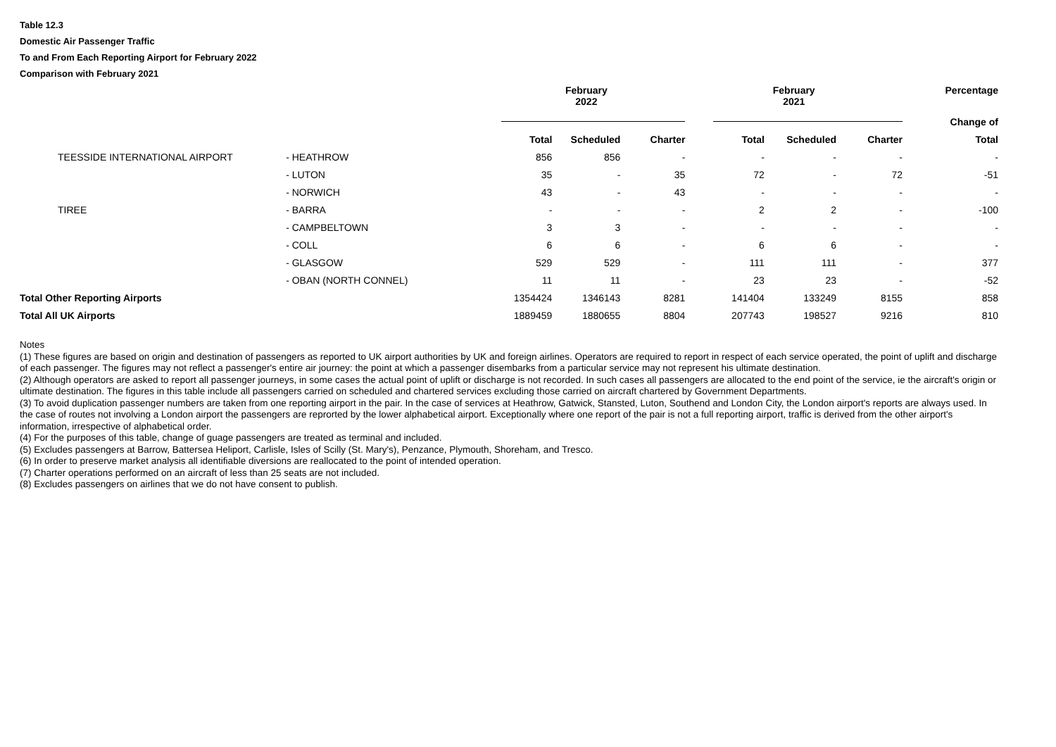Table 12.3
Domestic Air Passenger Traffic
To and From Each Reporting Airport for February 2022
Comparison with February 2021
| | | February 2022 | | | February 2021 | | | Percentage |
| --- | --- | --- | --- | --- | --- | --- | --- | --- |
| | | | | | | | | Change of |
| | | Total | Scheduled | Charter | Total | Scheduled | Charter | Total |
| TEESSIDE INTERNATIONAL AIRPORT | - HEATHROW | 856 | 856 | - | - | - | - | - |
| | - LUTON | 35 | - | 35 | 72 | - | 72 | -51 |
| | - NORWICH | 43 | - | 43 | - | - | - | - |
| TIREE | - BARRA | - | - | - | 2 | 2 | - | -100 |
| | - CAMPBELTOWN | 3 | 3 | - | - | - | - | - |
| | - COLL | 6 | 6 | - | 6 | 6 | - | - |
| | - GLASGOW | 529 | 529 | - | 111 | 111 | - | 377 |
| | - OBAN (NORTH CONNEL) | 11 | 11 | - | 23 | 23 | - | -52 |
| Total Other Reporting Airports | | 1354424 | 1346143 | 8281 | 141404 | 133249 | 8155 | 858 |
| Total All UK Airports | | 1889459 | 1880655 | 8804 | 207743 | 198527 | 9216 | 810 |
Notes
(1) These figures are based on origin and destination of passengers as reported to UK airport authorities by UK and foreign airlines. Operators are required to report in respect of each service operated, the point of uplift and discharge of each passenger. The figures may not reflect a passenger's entire air journey: the point at which a passenger disembarks from a particular service may not represent his ultimate destination.
(2) Although operators are asked to report all passenger journeys, in some cases the actual point of uplift or discharge is not recorded. In such cases all passengers are allocated to the end point of the service, ie the aircraft's origin or ultimate destination. The figures in this table include all passengers carried on scheduled and chartered services excluding those carried on aircraft chartered by Government Departments.
(3) To avoid duplication passenger numbers are taken from one reporting airport in the pair. In the case of services at Heathrow, Gatwick, Stansted, Luton, Southend and London City, the London airport's reports are always used. In the case of routes not involving a London airport the passengers are reprorted by the lower alphabetical airport. Exceptionally where one report of the pair is not a full reporting airport, traffic is derived from the other airport's information, irrespective of alphabetical order.
(4) For the purposes of this table, change of guage passengers are treated as terminal and included.
(5) Excludes passengers at Barrow, Battersea Heliport, Carlisle, Isles of Scilly (St. Mary's), Penzance, Plymouth, Shoreham, and Tresco.
(6) In order to preserve market analysis all identifiable diversions are reallocated to the point of intended operation.
(7) Charter operations performed on an aircraft of less than 25 seats are not included.
(8) Excludes passengers on airlines that we do not have consent to publish.